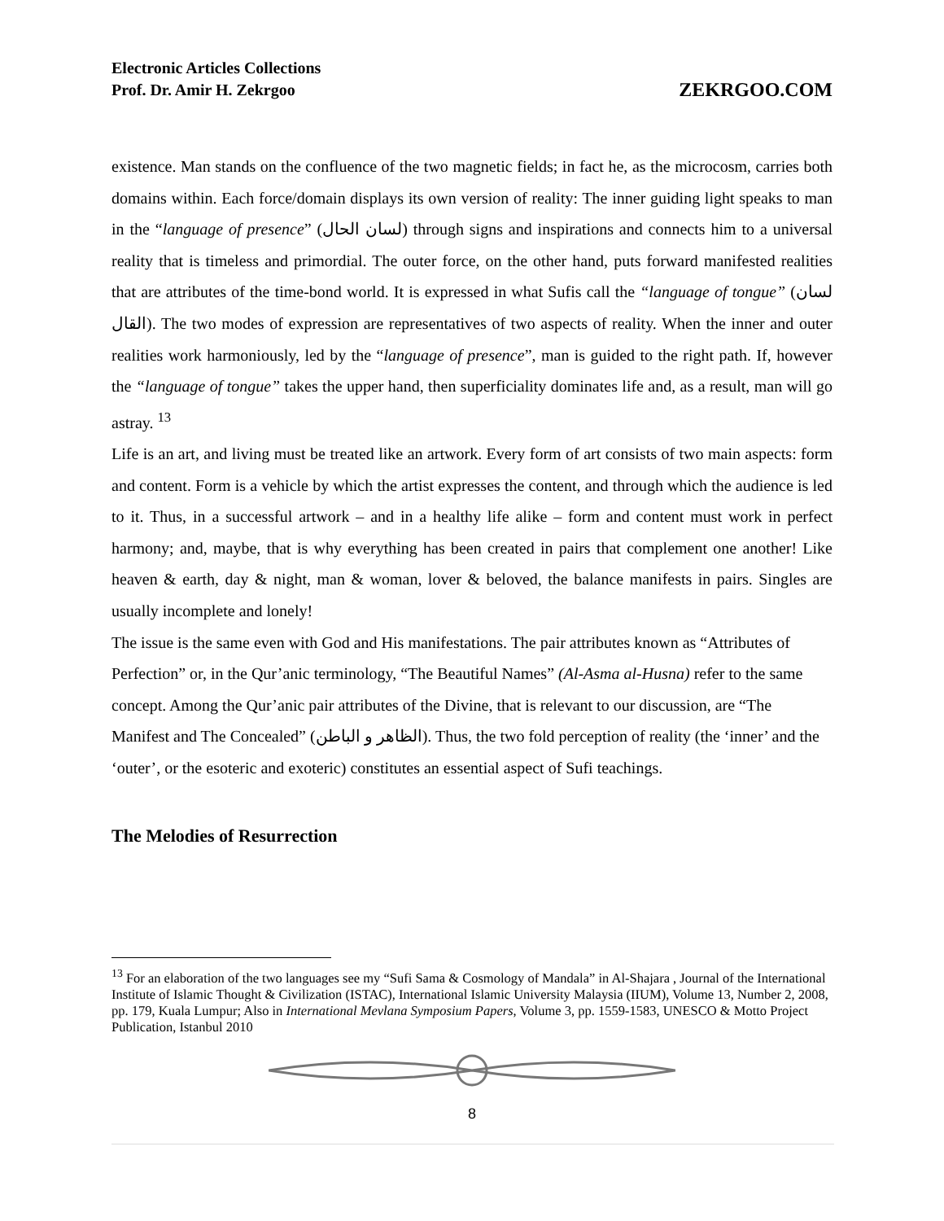Electronic Articles Collections
Prof. Dr. Amir H. Zekrgoo
ZEKRGOO.COM
existence. Man stands on the confluence of the two magnetic fields; in fact he, as the microcosm, carries both domains within. Each force/domain displays its own version of reality: The inner guiding light speaks to man in the “language of presence” (لسان الحال) through signs and inspirations and connects him to a universal reality that is timeless and primordial. The outer force, on the other hand, puts forward manifested realities that are attributes of the time-bond world. It is expressed in what Sufis call the “language of tongue” (لسان القال). The two modes of expression are representatives of two aspects of reality. When the inner and outer realities work harmoniously, led by the “language of presence”, man is guided to the right path. If, however the “language of tongue” takes the upper hand, then superficiality dominates life and, as a result, man will go astray. <sup>13</sup>
Life is an art, and living must be treated like an artwork. Every form of art consists of two main aspects: form and content. Form is a vehicle by which the artist expresses the content, and through which the audience is led to it. Thus, in a successful artwork – and in a healthy life alike – form and content must work in perfect harmony; and, maybe, that is why everything has been created in pairs that complement one another! Like heaven & earth, day & night, man & woman, lover & beloved, the balance manifests in pairs. Singles are usually incomplete and lonely!
The issue is the same even with God and His manifestations. The pair attributes known as “Attributes of Perfection” or, in the Qur’anic terminology, “The Beautiful Names” (Al-Asma al-Husna) refer to the same concept. Among the Qur’anic pair attributes of the Divine, that is relevant to our discussion, are “The Manifest and The Concealed” (الظاهر و الباطن). Thus, the two fold perception of reality (the ‘inner’ and the ‘outer’, or the esoteric and exoteric) constitutes an essential aspect of Sufi teachings.
The Melodies of Resurrection
<sup>13</sup> For an elaboration of the two languages see my “Sufi Sama & Cosmology of Mandala” in Al-Shajara , Journal of the International Institute of Islamic Thought & Civilization (ISTAC), International Islamic University Malaysia (IIUM), Volume 13, Number 2, 2008, pp. 179, Kuala Lumpur; Also in International Mevlana Symposium Papers, Volume 3, pp. 1559-1583, UNESCO & Motto Project Publication, Istanbul 2010
8